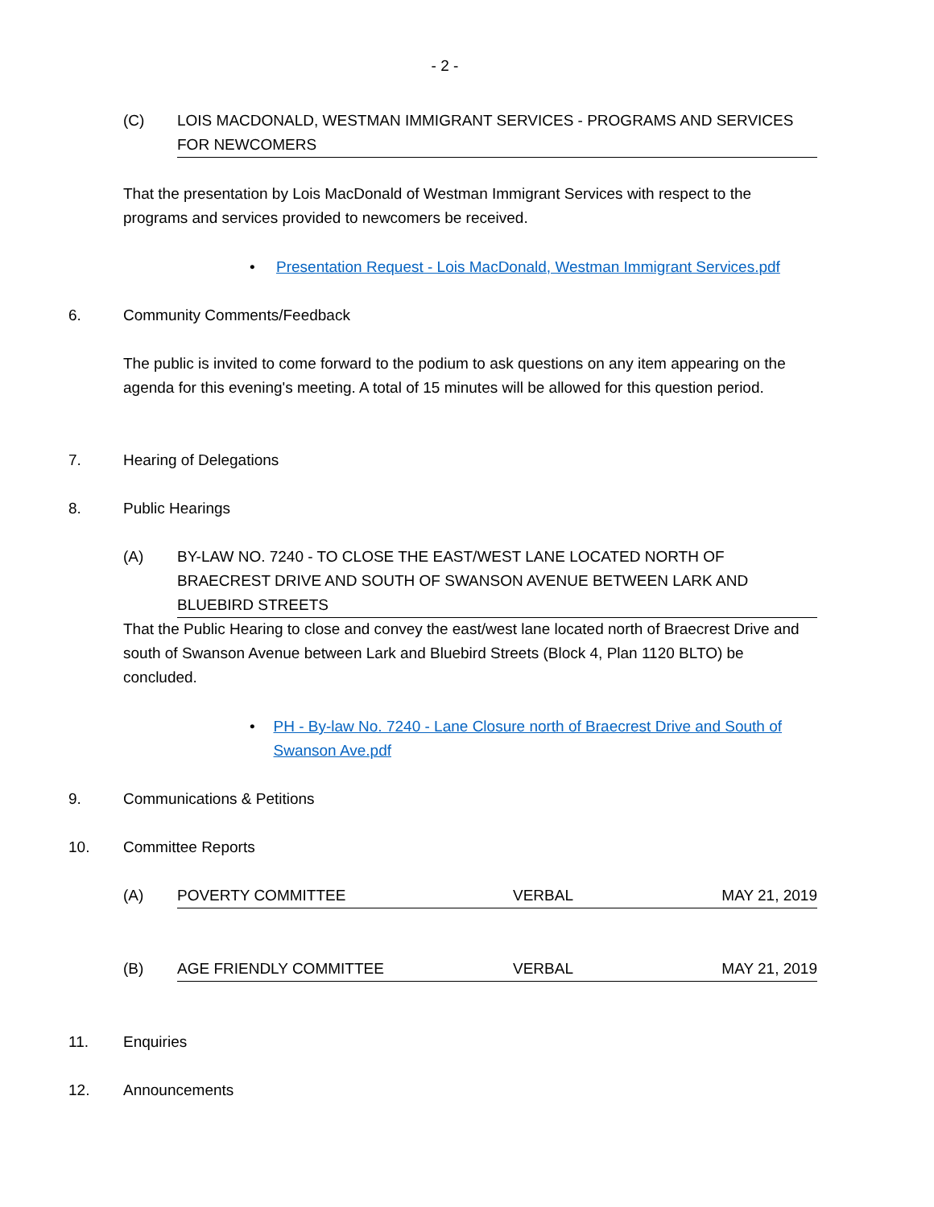- 2 -
(C) LOIS MACDONALD, WESTMAN IMMIGRANT SERVICES - PROGRAMS AND SERVICES FOR NEWCOMERS
That the presentation by Lois MacDonald of Westman Immigrant Services with respect to the programs and services provided to newcomers be received.
• Presentation Request - Lois MacDonald, Westman Immigrant Services.pdf
6. Community Comments/Feedback
The public is invited to come forward to the podium to ask questions on any item appearing on the agenda for this evening's meeting. A total of 15 minutes will be allowed for this question period.
7. Hearing of Delegations
8. Public Hearings
(A) BY-LAW NO. 7240 - TO CLOSE THE EAST/WEST LANE LOCATED NORTH OF BRAECREST DRIVE AND SOUTH OF SWANSON AVENUE BETWEEN LARK AND BLUEBIRD STREETS
That the Public Hearing to close and convey the east/west lane located north of Braecrest Drive and south of Swanson Avenue between Lark and Bluebird Streets (Block 4, Plan 1120 BLTO) be concluded.
• PH - By-law No. 7240 - Lane Closure north of Braecrest Drive and South of Swanson Ave.pdf
9. Communications & Petitions
10. Committee Reports
(A) POVERTY COMMITTEE VERBAL MAY 21, 2019
(B) AGE FRIENDLY COMMITTEE VERBAL MAY 21, 2019
11. Enquiries
12. Announcements